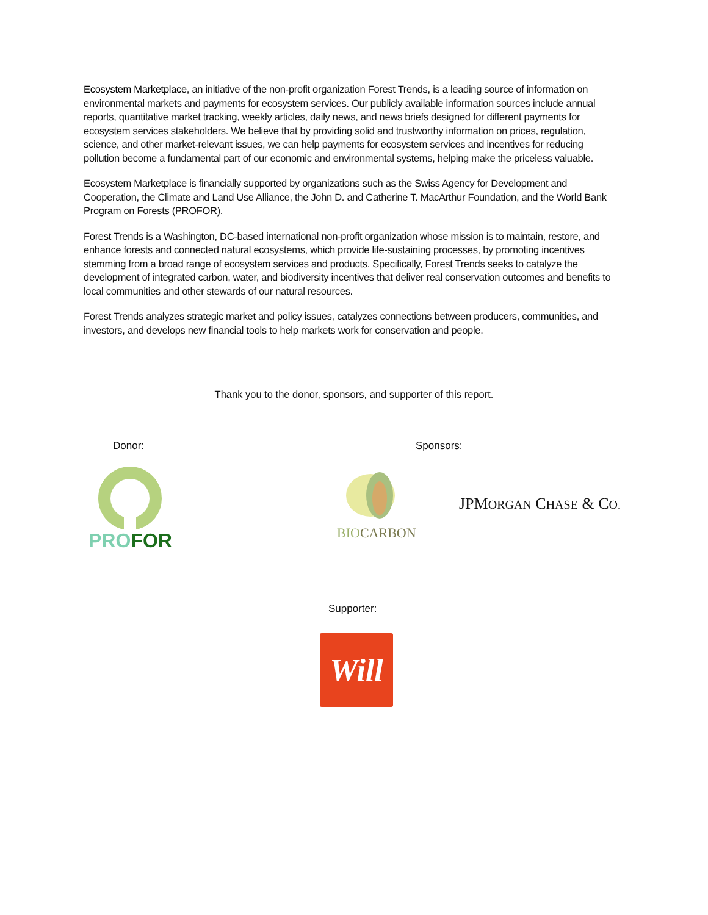Ecosystem Marketplace, an initiative of the non-profit organization Forest Trends, is a leading source of information on environmental markets and payments for ecosystem services. Our publicly available information sources include annual reports, quantitative market tracking, weekly articles, daily news, and news briefs designed for different payments for ecosystem services stakeholders. We believe that by providing solid and trustworthy information on prices, regulation, science, and other market-relevant issues, we can help payments for ecosystem services and incentives for reducing pollution become a fundamental part of our economic and environmental systems, helping make the priceless valuable.
Ecosystem Marketplace is financially supported by organizations such as the Swiss Agency for Development and Cooperation, the Climate and Land Use Alliance, the John D. and Catherine T. MacArthur Foundation, and the World Bank Program on Forests (PROFOR).
Forest Trends is a Washington, DC-based international non-profit organization whose mission is to maintain, restore, and enhance forests and connected natural ecosystems, which provide life-sustaining processes, by promoting incentives stemming from a broad range of ecosystem services and products. Specifically, Forest Trends seeks to catalyze the development of integrated carbon, water, and biodiversity incentives that deliver real conservation outcomes and benefits to local communities and other stewards of our natural resources.
Forest Trends analyzes strategic market and policy issues, catalyzes connections between producers, communities, and investors, and develops new financial tools to help markets work for conservation and people.
Thank you to the donor, sponsors, and supporter of this report.
Donor: Sponsors:
PRO FOR BIOCARBON
JPMORGAN CHASE & CO.
Supporter:
Will